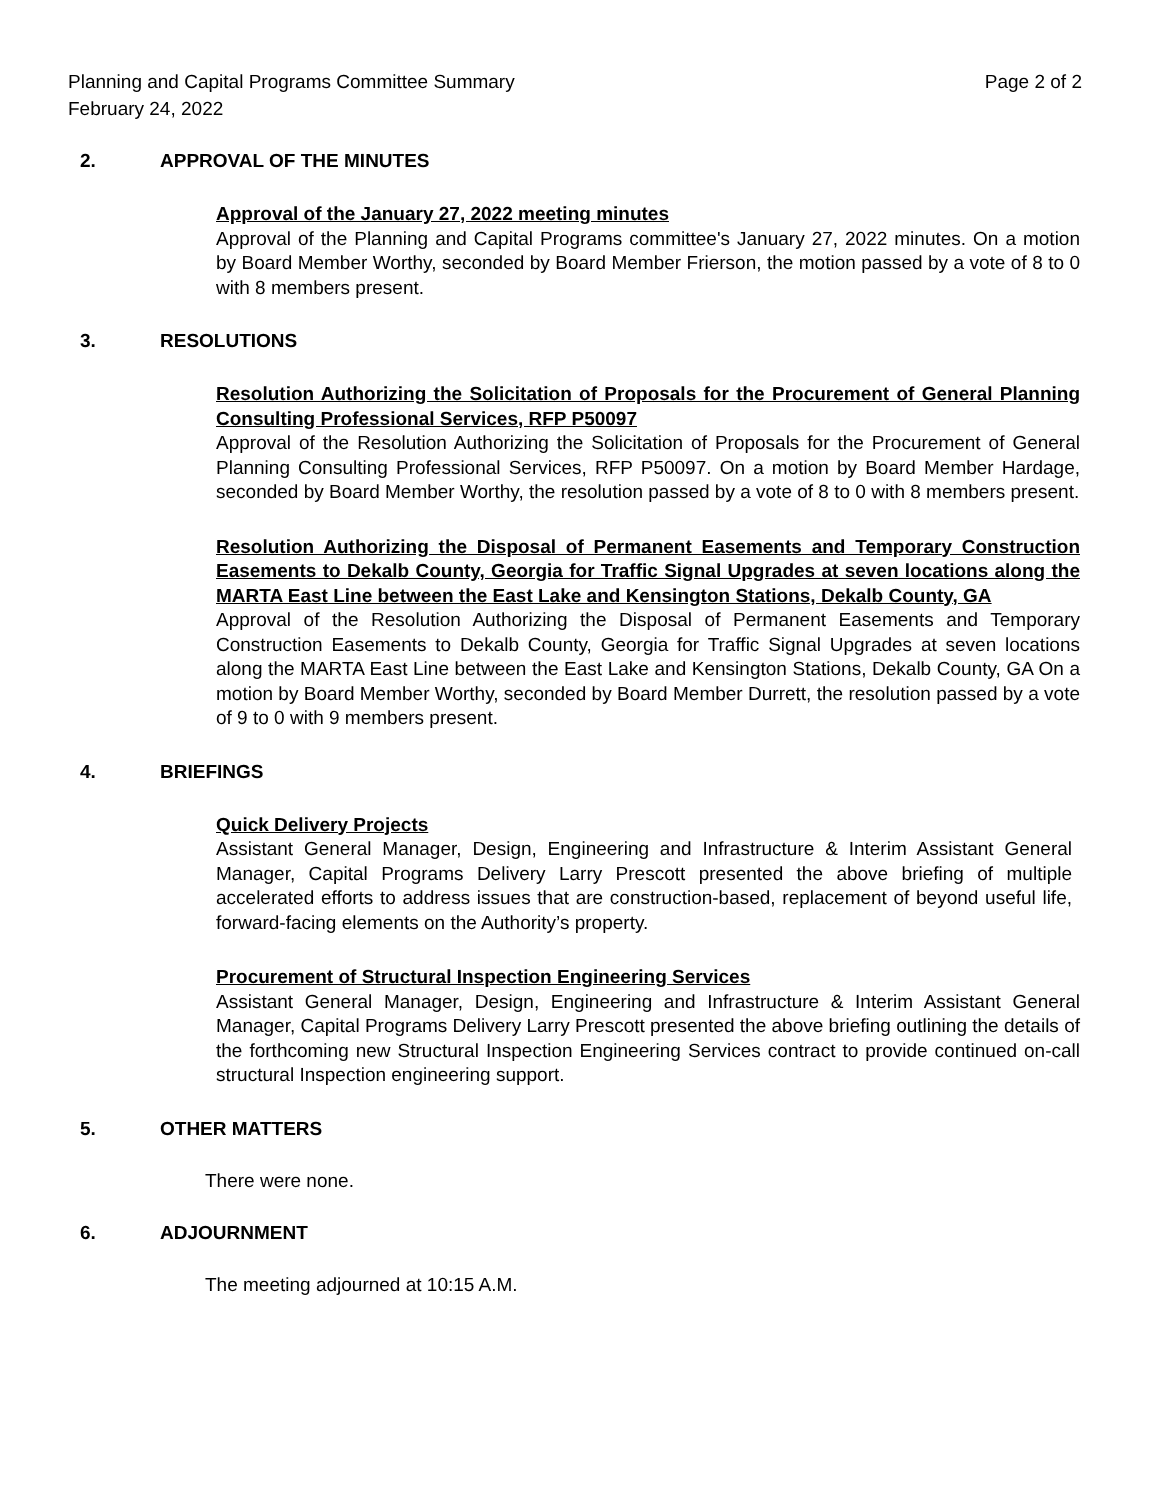Planning and Capital Programs Committee Summary
February 24, 2022 Page 2 of 2
2. APPROVAL OF THE MINUTES
Approval of the January 27, 2022 meeting minutes
Approval of the Planning and Capital Programs committee's January 27, 2022 minutes. On a motion by Board Member Worthy, seconded by Board Member Frierson, the motion passed by a vote of 8 to 0 with 8 members present.
3. RESOLUTIONS
Resolution Authorizing the Solicitation of Proposals for the Procurement of General Planning Consulting Professional Services, RFP P50097
Approval of the Resolution Authorizing the Solicitation of Proposals for the Procurement of General Planning Consulting Professional Services, RFP P50097. On a motion by Board Member Hardage, seconded by Board Member Worthy, the resolution passed by a vote of 8 to 0 with 8 members present.
Resolution Authorizing the Disposal of Permanent Easements and Temporary Construction Easements to Dekalb County, Georgia for Traffic Signal Upgrades at seven locations along the MARTA East Line between the East Lake and Kensington Stations, Dekalb County, GA
Approval of the Resolution Authorizing the Disposal of Permanent Easements and Temporary Construction Easements to Dekalb County, Georgia for Traffic Signal Upgrades at seven locations along the MARTA East Line between the East Lake and Kensington Stations, Dekalb County, GA On a motion by Board Member Worthy, seconded by Board Member Durrett, the resolution passed by a vote of 9 to 0 with 9 members present.
4. BRIEFINGS
Quick Delivery Projects
Assistant General Manager, Design, Engineering and Infrastructure & Interim Assistant General Manager, Capital Programs Delivery Larry Prescott presented the above briefing of multiple accelerated efforts to address issues that are construction-based, replacement of beyond useful life, forward-facing elements on the Authority’s property.
Procurement of Structural Inspection Engineering Services
Assistant General Manager, Design, Engineering and Infrastructure & Interim Assistant General Manager, Capital Programs Delivery Larry Prescott presented the above briefing outlining the details of the forthcoming new Structural Inspection Engineering Services contract to provide continued on-call structural Inspection engineering support.
5. OTHER MATTERS
There were none.
6. ADJOURNMENT
The meeting adjourned at 10:15 A.M.